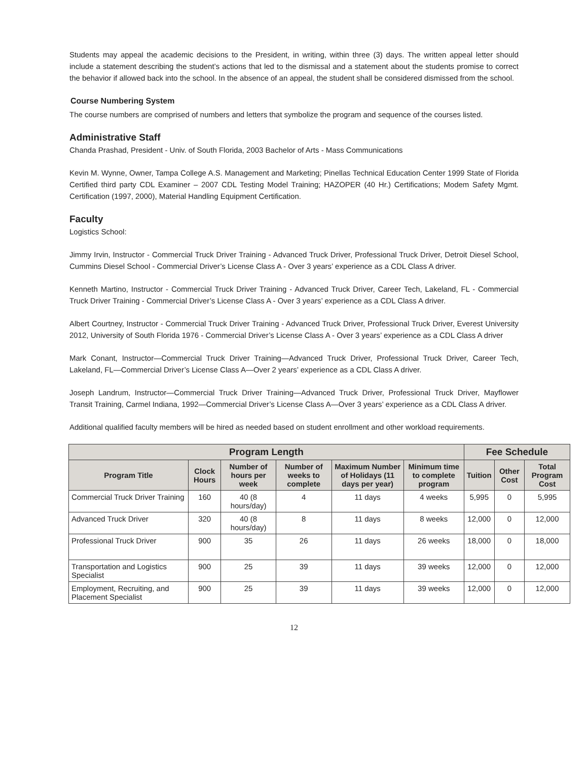Students may appeal the academic decisions to the President, in writing, within three (3) days. The written appeal letter should include a statement describing the student’s actions that led to the dismissal and a statement about the students promise to correct the behavior if allowed back into the school. In the absence of an appeal, the student shall be considered dismissed from the school.
Course Numbering System
The course numbers are comprised of numbers and letters that symbolize the program and sequence of the courses listed.
Administrative Staff
Chanda Prashad, President - Univ. of South Florida, 2003 Bachelor of Arts - Mass Communications
Kevin M. Wynne, Owner, Tampa College A.S. Management and Marketing; Pinellas Technical Education Center 1999 State of Florida Certified third party CDL Examiner – 2007 CDL Testing Model Training; HAZOPER (40 Hr.) Certifications; Modem Safety Mgmt. Certification (1997, 2000), Material Handling Equipment Certification.
Faculty
Logistics School:
Jimmy Irvin, Instructor - Commercial Truck Driver Training - Advanced Truck Driver, Professional Truck Driver, Detroit Diesel School, Cummins Diesel School - Commercial Driver’s License Class A - Over 3 years’ experience as a CDL Class A driver.
Kenneth Martino, Instructor - Commercial Truck Driver Training - Advanced Truck Driver, Career Tech, Lakeland, FL - Commercial Truck Driver Training - Commercial Driver’s License Class A - Over 3 years’ experience as a CDL Class A driver.
Albert Courtney, Instructor - Commercial Truck Driver Training - Advanced Truck Driver, Professional Truck Driver, Everest University 2012, University of South Florida 1976 - Commercial Driver’s License Class A - Over 3 years’ experience as a CDL Class A driver
Mark Conant, Instructor—Commercial Truck Driver Training—Advanced Truck Driver, Professional Truck Driver, Career Tech, Lakeland, FL—Commercial Driver’s License Class A—Over 2 years’ experience as a CDL Class A driver.
Joseph Landrum, Instructor—Commercial Truck Driver Training—Advanced Truck Driver, Professional Truck Driver, Mayflower Transit Training, Carmel Indiana, 1992—Commercial Driver’s License Class A—Over 3 years’ experience as a CDL Class A driver.
Additional qualified faculty members will be hired as needed based on student enrollment and other workload requirements.
| Program Length | | | | | | Fee Schedule | | |
| --- | --- | --- | --- | --- | --- | --- | --- | --- |
| Program Title | Clock Hours | Number of hours per week | Number of weeks to complete | Maximum Number of Holidays (11 days per year) | Minimum time to complete program | Tuition | Other Cost | Total Program Cost |
| Commercial Truck Driver Training | 160 | 40 (8 hours/day) | 4 | 11 days | 4 weeks | 5,995 | 0 | 5,995 |
| Advanced Truck Driver | 320 | 40 (8 hours/day) | 8 | 11 days | 8 weeks | 12,000 | 0 | 12,000 |
| Professional Truck Driver | 900 | 35 | 26 | 11 days | 26 weeks | 18,000 | 0 | 18,000 |
| Transportation and Logistics Specialist | 900 | 25 | 39 | 11 days | 39 weeks | 12,000 | 0 | 12,000 |
| Employment, Recruiting, and Placement Specialist | 900 | 25 | 39 | 11 days | 39 weeks | 12,000 | 0 | 12,000 |
12